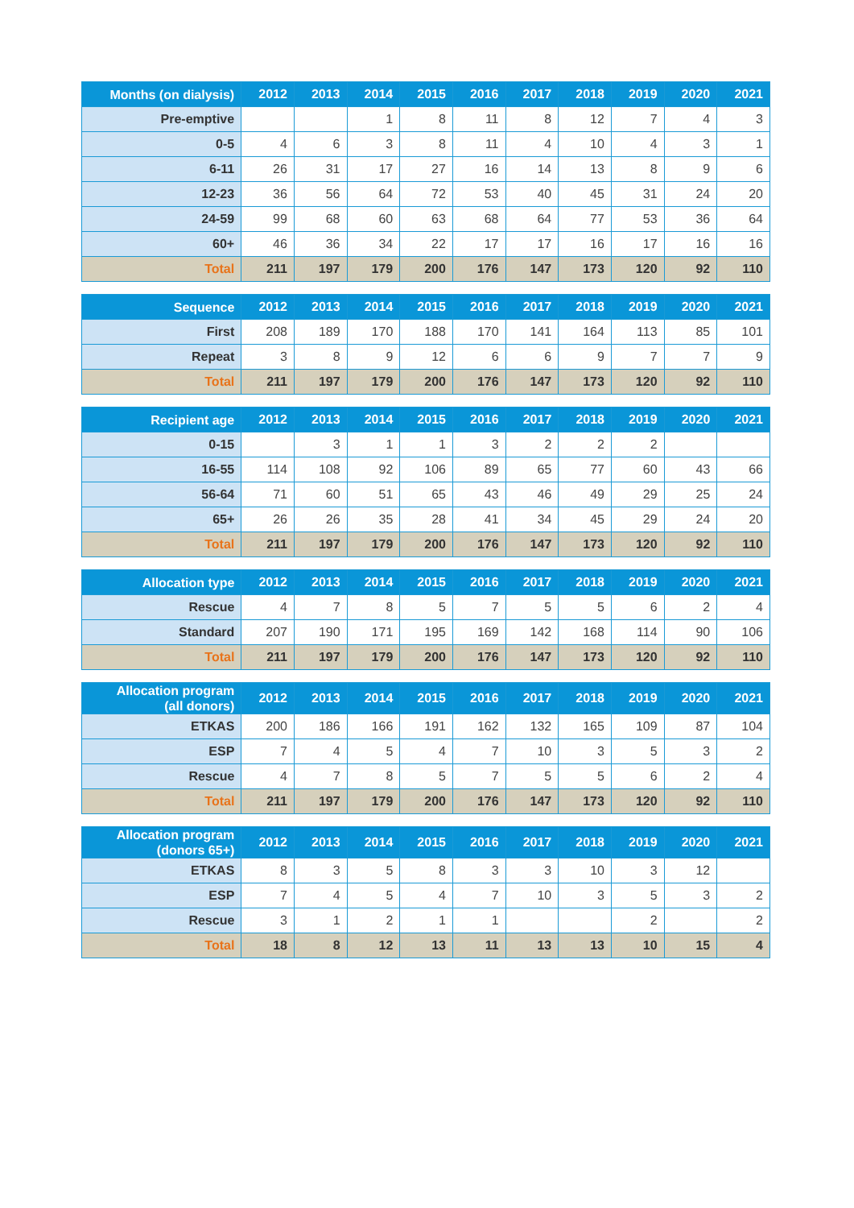| Months (on dialysis) | 2012 | 2013 | 2014 | 2015 | 2016 | 2017 | 2018 | 2019 | 2020 | 2021 |
| --- | --- | --- | --- | --- | --- | --- | --- | --- | --- | --- |
| Pre-emptive | | | 1 | 8 | 11 | 8 | 12 | 7 | 4 | 3 |
| 0-5 | 4 | 6 | 3 | 8 | 11 | 4 | 10 | 4 | 3 | 1 |
| 6-11 | 26 | 31 | 17 | 27 | 16 | 14 | 13 | 8 | 9 | 6 |
| 12-23 | 36 | 56 | 64 | 72 | 53 | 40 | 45 | 31 | 24 | 20 |
| 24-59 | 99 | 68 | 60 | 63 | 68 | 64 | 77 | 53 | 36 | 64 |
| 60+ | 46 | 36 | 34 | 22 | 17 | 17 | 16 | 17 | 16 | 16 |
| Total | 211 | 197 | 179 | 200 | 176 | 147 | 173 | 120 | 92 | 110 |
| Sequence | 2012 | 2013 | 2014 | 2015 | 2016 | 2017 | 2018 | 2019 | 2020 | 2021 |
| --- | --- | --- | --- | --- | --- | --- | --- | --- | --- | --- |
| First | 208 | 189 | 170 | 188 | 170 | 141 | 164 | 113 | 85 | 101 |
| Repeat | 3 | 8 | 9 | 12 | 6 | 6 | 9 | 7 | 7 | 9 |
| Total | 211 | 197 | 179 | 200 | 176 | 147 | 173 | 120 | 92 | 110 |
| Recipient age | 2012 | 2013 | 2014 | 2015 | 2016 | 2017 | 2018 | 2019 | 2020 | 2021 |
| --- | --- | --- | --- | --- | --- | --- | --- | --- | --- | --- |
| 0-15 | | 3 | 1 | 1 | 3 | 2 | 2 | 2 | | |
| 16-55 | 114 | 108 | 92 | 106 | 89 | 65 | 77 | 60 | 43 | 66 |
| 56-64 | 71 | 60 | 51 | 65 | 43 | 46 | 49 | 29 | 25 | 24 |
| 65+ | 26 | 26 | 35 | 28 | 41 | 34 | 45 | 29 | 24 | 20 |
| Total | 211 | 197 | 179 | 200 | 176 | 147 | 173 | 120 | 92 | 110 |
| Allocation type | 2012 | 2013 | 2014 | 2015 | 2016 | 2017 | 2018 | 2019 | 2020 | 2021 |
| --- | --- | --- | --- | --- | --- | --- | --- | --- | --- | --- |
| Rescue | 4 | 7 | 8 | 5 | 7 | 5 | 5 | 6 | 2 | 4 |
| Standard | 207 | 190 | 171 | 195 | 169 | 142 | 168 | 114 | 90 | 106 |
| Total | 211 | 197 | 179 | 200 | 176 | 147 | 173 | 120 | 92 | 110 |
| Allocation program (all donors) | 2012 | 2013 | 2014 | 2015 | 2016 | 2017 | 2018 | 2019 | 2020 | 2021 |
| --- | --- | --- | --- | --- | --- | --- | --- | --- | --- | --- |
| ETKAS | 200 | 186 | 166 | 191 | 162 | 132 | 165 | 109 | 87 | 104 |
| ESP | 7 | 4 | 5 | 4 | 7 | 10 | 3 | 5 | 3 | 2 |
| Rescue | 4 | 7 | 8 | 5 | 7 | 5 | 5 | 6 | 2 | 4 |
| Total | 211 | 197 | 179 | 200 | 176 | 147 | 173 | 120 | 92 | 110 |
| Allocation program (donors 65+) | 2012 | 2013 | 2014 | 2015 | 2016 | 2017 | 2018 | 2019 | 2020 | 2021 |
| --- | --- | --- | --- | --- | --- | --- | --- | --- | --- | --- |
| ETKAS | 8 | 3 | 5 | 8 | 3 | 3 | 10 | 3 | 12 | |
| ESP | 7 | 4 | 5 | 4 | 7 | 10 | 3 | 5 | 3 | 2 |
| Rescue | 3 | 1 | 2 | 1 | 1 | | | 2 | | 2 |
| Total | 18 | 8 | 12 | 13 | 11 | 13 | 13 | 10 | 15 | 4 |